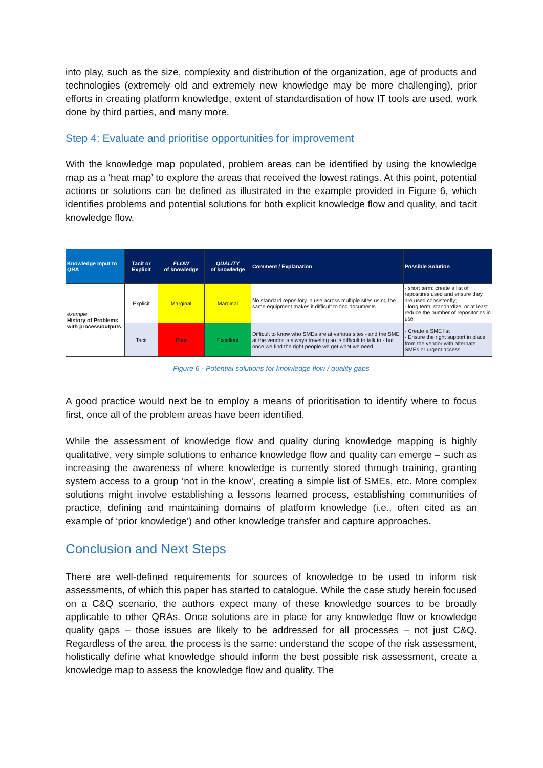into play, such as the size, complexity and distribution of the organization, age of products and technologies (extremely old and extremely new knowledge may be more challenging), prior efforts in creating platform knowledge, extent of standardisation of how IT tools are used, work done by third parties, and many more.
Step 4: Evaluate and prioritise opportunities for improvement
With the knowledge map populated, problem areas can be identified by using the knowledge map as a ‘heat map’ to explore the areas that received the lowest ratings. At this point, potential actions or solutions can be defined as illustrated in the example provided in Figure 6, which identifies problems and potential solutions for both explicit knowledge flow and quality, and tacit knowledge flow.
| Knowledge Input to QRA | Tacit or Explicit | FLOW of knowledge | QUALITY of knowledge | Comment / Explanation | Possible Solution |
| --- | --- | --- | --- | --- | --- |
| example History of Problems with process/outputs | Explicit | Marginal | Marginal | No standard repository in use across multiple sites using the same equipment makes it difficult to find documents | - short term: create a list of repositires used and ensure they are used consistently; - long term: standardize, or at least reduce the number of repositories in use |
| | Tacit | Poor | Excellent | Difficult to know who SMEs are at various sites - and the SME at the vendor is always traveling so is difficult to talk to - but once we find the right people we get what we need | - Create a SME list - Ensure the right support in place from the vendor with alternate SMEs or urgent access |
Figure 6 - Potential solutions for knowledge flow / quality gaps
A good practice would next be to employ a means of prioritisation to identify where to focus first, once all of the problem areas have been identified.
While the assessment of knowledge flow and quality during knowledge mapping is highly qualitative, very simple solutions to enhance knowledge flow and quality can emerge – such as increasing the awareness of where knowledge is currently stored through training, granting system access to a group ‘not in the know’, creating a simple list of SMEs, etc. More complex solutions might involve establishing a lessons learned process, establishing communities of practice, defining and maintaining domains of platform knowledge (i.e., often cited as an example of ‘prior knowledge’) and other knowledge transfer and capture approaches.
Conclusion and Next Steps
There are well-defined requirements for sources of knowledge to be used to inform risk assessments, of which this paper has started to catalogue. While the case study herein focused on a C&Q scenario, the authors expect many of these knowledge sources to be broadly applicable to other QRAs. Once solutions are in place for any knowledge flow or knowledge quality gaps – those issues are likely to be addressed for all processes – not just C&Q. Regardless of the area, the process is the same: understand the scope of the risk assessment, holistically define what knowledge should inform the best possible risk assessment, create a knowledge map to assess the knowledge flow and quality. The